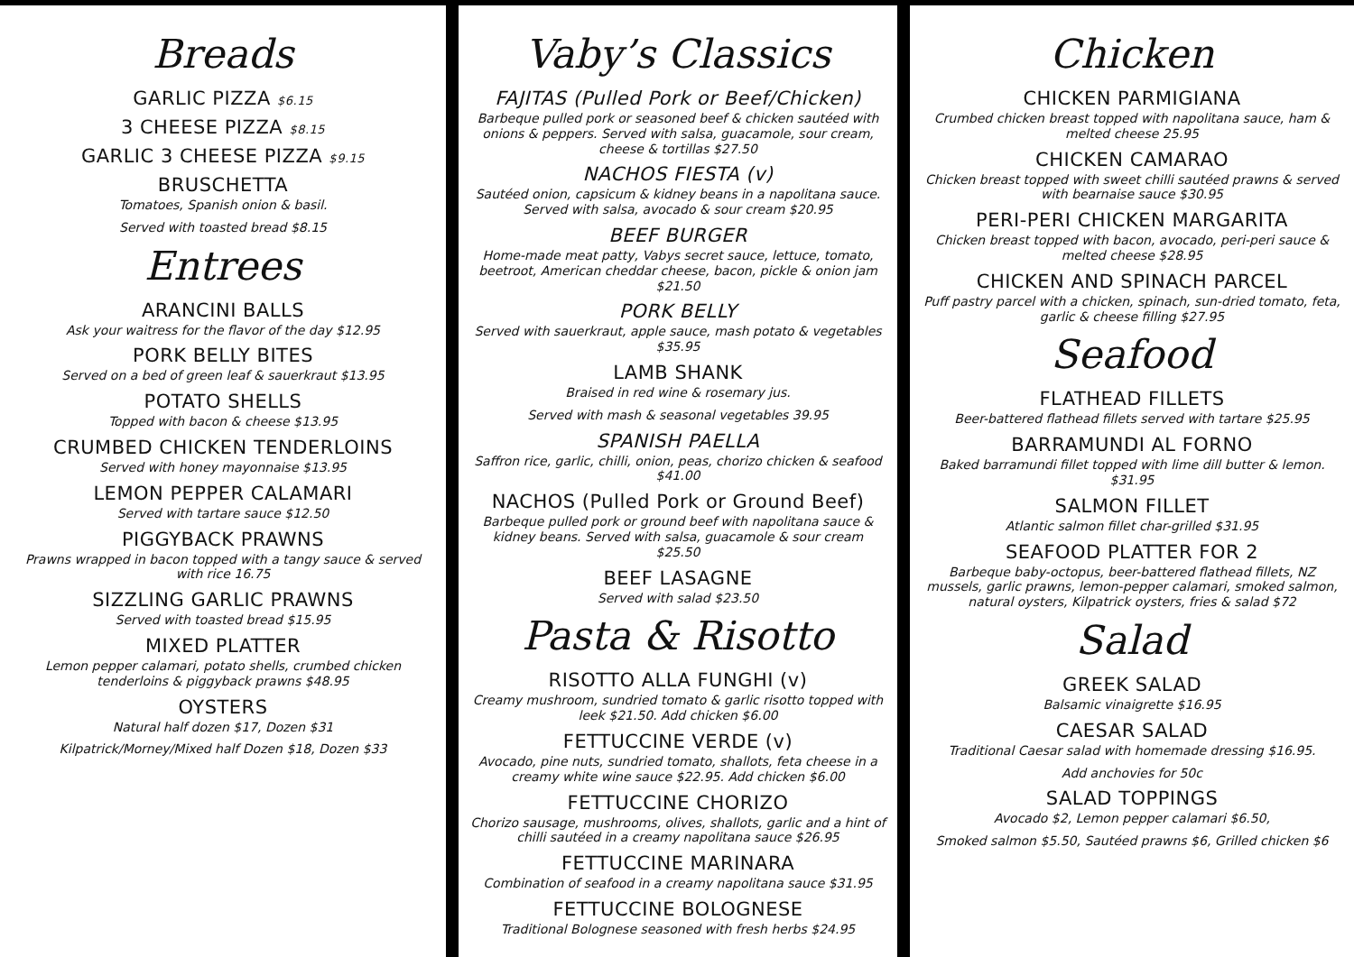Breads
GARLIC PIZZA $6.15
3 CHEESE PIZZA $8.15
GARLIC 3 CHEESE PIZZA $9.15
BRUSCHETTA
Tomatoes, Spanish onion & basil.
Served with toasted bread $8.15
Entrees
ARANCINI BALLS
Ask your waitress for the flavor of the day $12.95
PORK BELLY BITES
Served on a bed of green leaf & sauerkraut $13.95
POTATO SHELLS
Topped with bacon & cheese $13.95
CRUMBED CHICKEN TENDERLOINS
Served with honey mayonnaise $13.95
LEMON PEPPER CALAMARI
Served with tartare sauce $12.50
PIGGYBACK PRAWNS
Prawns wrapped in bacon topped with a tangy sauce & served with rice 16.75
SIZZLING GARLIC PRAWNS
Served with toasted bread $15.95
MIXED PLATTER
Lemon pepper calamari, potato shells, crumbed chicken tenderloins & piggyback prawns $48.95
OYSTERS
Natural half dozen $17, Dozen $31
Kilpatrick/Morney/Mixed half Dozen $18, Dozen $33
Vaby’s Classics
FAJITAS (Pulled Pork or Beef/Chicken)
Barbeque pulled pork or seasoned beef & chicken sautéed with onions & peppers. Served with salsa, guacamole, sour cream, cheese & tortillas $27.50
NACHOS FIESTA (v)
Sautéed onion, capsicum & kidney beans in a napolitana sauce. Served with salsa, avocado & sour cream $20.95
BEEF BURGER
Home-made meat patty, Vabys secret sauce, lettuce, tomato, beetroot, American cheddar cheese, bacon, pickle & onion jam $21.50
PORK BELLY
Served with sauerkraut, apple sauce, mash potato & vegetables $35.95
LAMB SHANK
Braised in red wine & rosemary jus.
Served with mash & seasonal vegetables 39.95
SPANISH PAELLA
Saffron rice, garlic, chilli, onion, peas, chorizo chicken & seafood $41.00
NACHOS (Pulled Pork or Ground Beef)
Barbeque pulled pork or ground beef with napolitana sauce & kidney beans. Served with salsa, guacamole & sour cream $25.50
BEEF LASAGNE
Served with salad $23.50
Pasta & Risotto
RISOTTO ALLA FUNGHI (v)
Creamy mushroom, sundried tomato & garlic risotto topped with leek $21.50. Add chicken $6.00
FETTUCCINE VERDE (v)
Avocado, pine nuts, sundried tomato, shallots, feta cheese in a creamy white wine sauce $22.95. Add chicken $6.00
FETTUCCINE CHORIZO
Chorizo sausage, mushrooms, olives, shallots, garlic and a hint of chilli sautéed in a creamy napolitana sauce $26.95
FETTUCCINE MARINARA
Combination of seafood in a creamy napolitana sauce $31.95
FETTUCCINE BOLOGNESE
Traditional Bolognese seasoned with fresh herbs $24.95
Chicken
CHICKEN PARMIGIANA
Crumbed chicken breast topped with napolitana sauce, ham & melted cheese 25.95
CHICKEN CAMARAO
Chicken breast topped with sweet chilli sautéed prawns & served with bearnaise sauce $30.95
PERI-PERI CHICKEN MARGARITA
Chicken breast topped with bacon, avocado, peri-peri sauce & melted cheese $28.95
CHICKEN AND SPINACH PARCEL
Puff pastry parcel with a chicken, spinach, sun-dried tomato, feta, garlic & cheese filling $27.95
Seafood
FLATHEAD FILLETS
Beer-battered flathead fillets served with tartare $25.95
BARRAMUNDI AL FORNO
Baked barramundi fillet topped with lime dill butter & lemon. $31.95
SALMON FILLET
Atlantic salmon fillet char-grilled $31.95
SEAFOOD PLATTER FOR 2
Barbeque baby-octopus, beer-battered flathead fillets, NZ mussels, garlic prawns, lemon-pepper calamari, smoked salmon, natural oysters, Kilpatrick oysters, fries & salad $72
Salad
GREEK SALAD
Balsamic vinaigrette $16.95
CAESAR SALAD
Traditional Caesar salad with homemade dressing $16.95.
Add anchovies for 50c
SALAD TOPPINGS
Avocado $2, Lemon pepper calamari $6.50,
Smoked salmon $5.50, Sautéed prawns $6, Grilled chicken $6